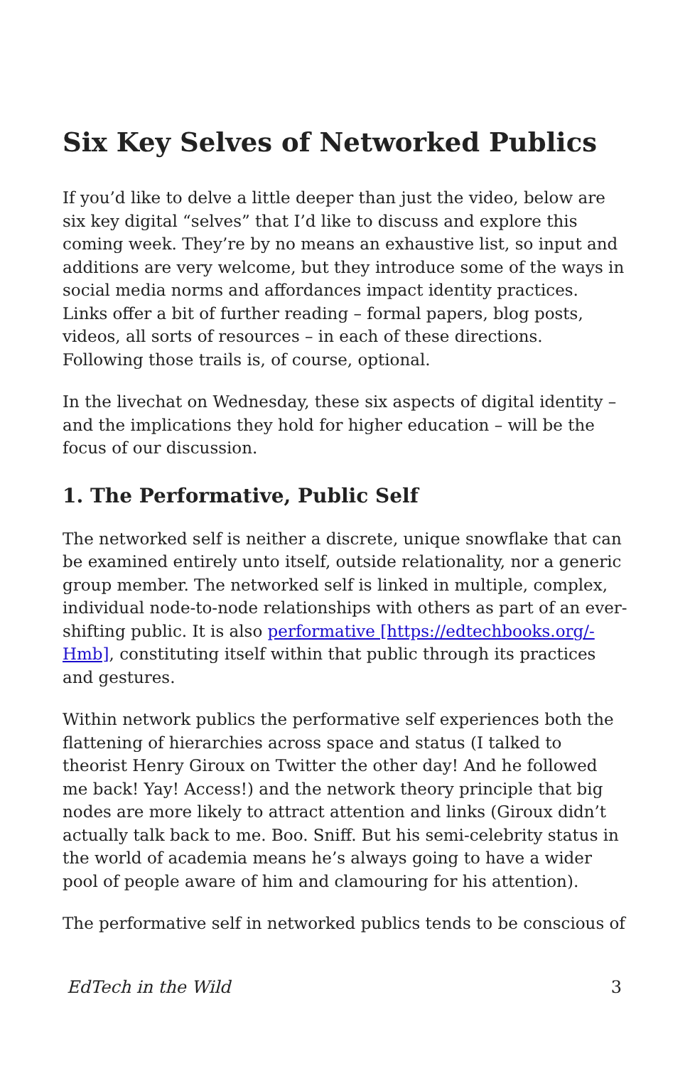Six Key Selves of Networked Publics
If you’d like to delve a little deeper than just the video, below are six key digital “selves” that I’d like to discuss and explore this coming week. They’re by no means an exhaustive list, so input and additions are very welcome, but they introduce some of the ways in social media norms and affordances impact identity practices. Links offer a bit of further reading – formal papers, blog posts, videos, all sorts of resources – in each of these directions. Following those trails is, of course, optional.
In the livechat on Wednesday, these six aspects of digital identity – and the implications they hold for higher education – will be the focus of our discussion.
1. The Performative, Public Self
The networked self is neither a discrete, unique snowflake that can be examined entirely unto itself, outside relationality, nor a generic group member. The networked self is linked in multiple, complex, individual node-to-node relationships with others as part of an ever-shifting public. It is also performative [https://edtechbooks.org/-Hmb], constituting itself within that public through its practices and gestures.
Within network publics the performative self experiences both the flattening of hierarchies across space and status (I talked to theorist Henry Giroux on Twitter the other day! And he followed me back! Yay! Access!) and the network theory principle that big nodes are more likely to attract attention and links (Giroux didn’t actually talk back to me. Boo. Sniff. But his semi-celebrity status in the world of academia means he’s always going to have a wider pool of people aware of him and clamouring for his attention).
The performative self in networked publics tends to be conscious of
EdTech in the Wild 3